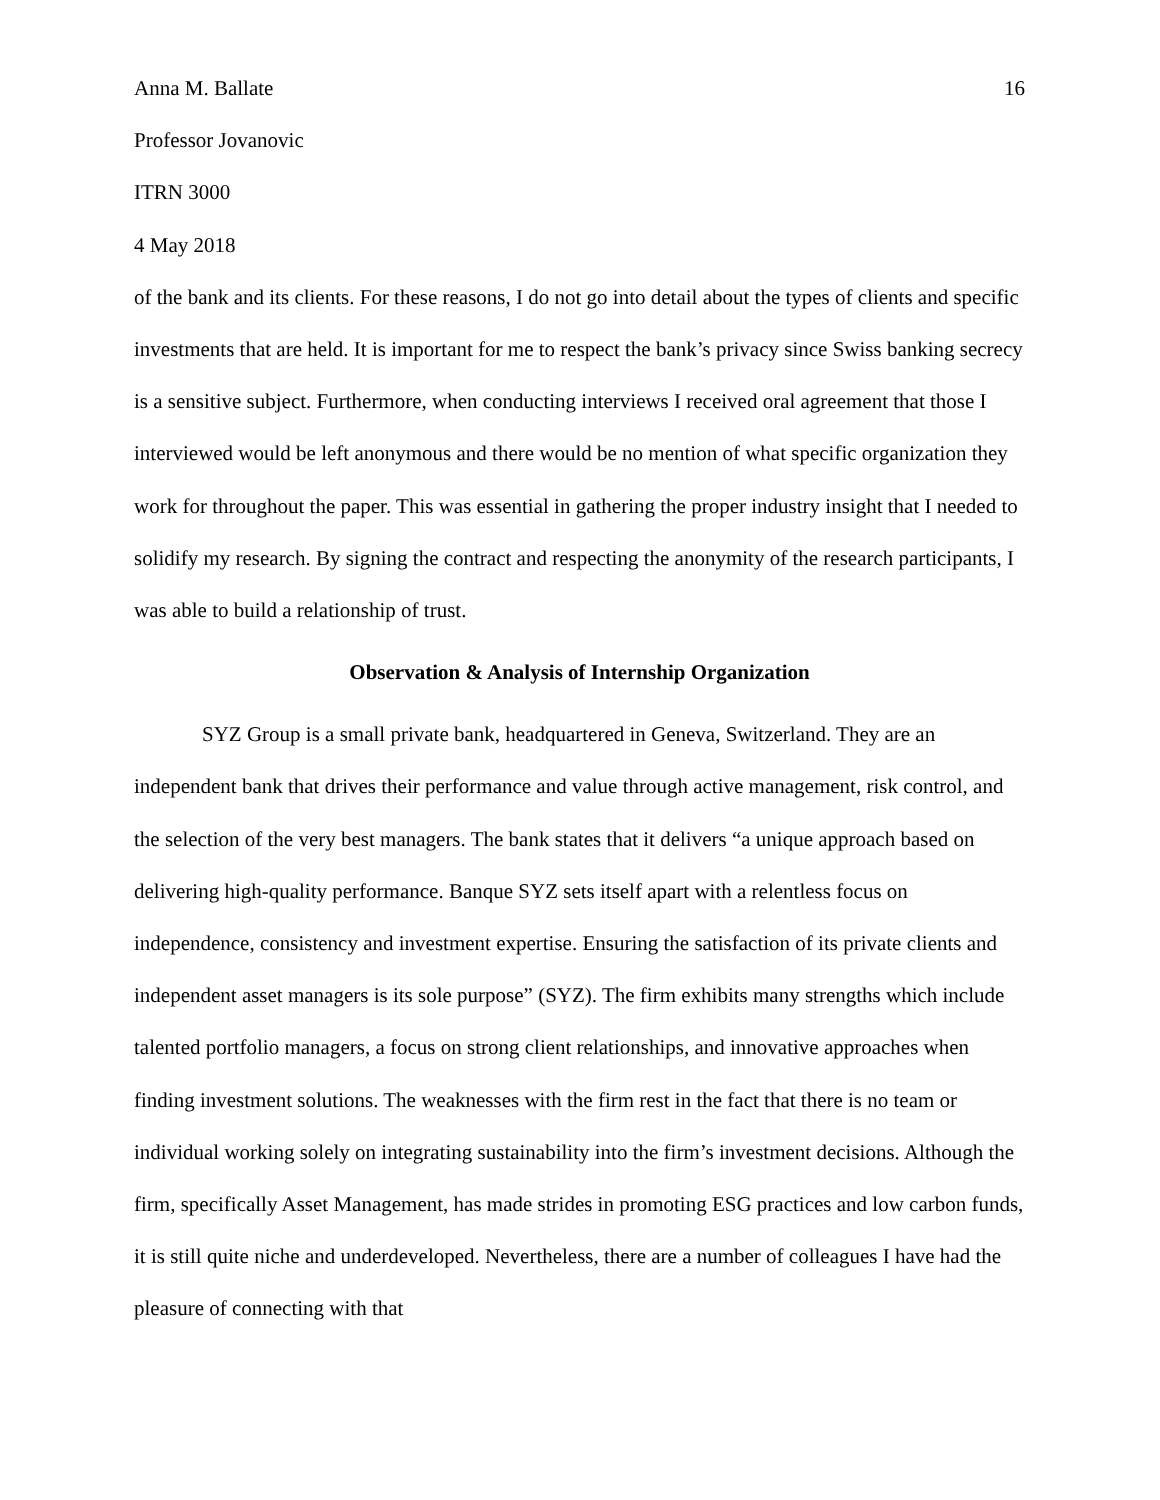Anna M. Ballate 16
Professor Jovanovic
ITRN 3000
4 May 2018
of the bank and its clients. For these reasons, I do not go into detail about the types of clients and specific investments that are held. It is important for me to respect the bank’s privacy since Swiss banking secrecy is a sensitive subject. Furthermore, when conducting interviews I received oral agreement that those I interviewed would be left anonymous and there would be no mention of what specific organization they work for throughout the paper. This was essential in gathering the proper industry insight that I needed to solidify my research. By signing the contract and respecting the anonymity of the research participants, I was able to build a relationship of trust.
Observation & Analysis of Internship Organization
SYZ Group is a small private bank, headquartered in Geneva, Switzerland. They are an independent bank that drives their performance and value through active management, risk control, and the selection of the very best managers. The bank states that it delivers “a unique approach based on delivering high-quality performance. Banque SYZ sets itself apart with a relentless focus on independence, consistency and investment expertise. Ensuring the satisfaction of its private clients and independent asset managers is its sole purpose” (SYZ). The firm exhibits many strengths which include talented portfolio managers, a focus on strong client relationships, and innovative approaches when finding investment solutions. The weaknesses with the firm rest in the fact that there is no team or individual working solely on integrating sustainability into the firm’s investment decisions. Although the firm, specifically Asset Management, has made strides in promoting ESG practices and low carbon funds, it is still quite niche and underdeveloped. Nevertheless, there are a number of colleagues I have had the pleasure of connecting with that